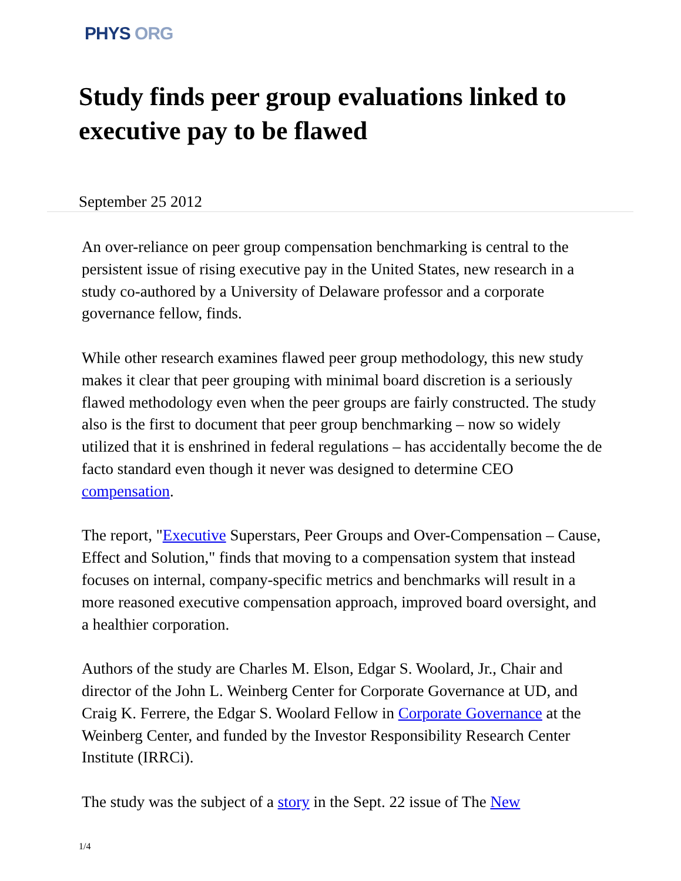PHYS ORG
Study finds peer group evaluations linked to executive pay to be flawed
September 25 2012
An over-reliance on peer group compensation benchmarking is central to the persistent issue of rising executive pay in the United States, new research in a study co-authored by a University of Delaware professor and a corporate governance fellow, finds.
While other research examines flawed peer group methodology, this new study makes it clear that peer grouping with minimal board discretion is a seriously flawed methodology even when the peer groups are fairly constructed. The study also is the first to document that peer group benchmarking – now so widely utilized that it is enshrined in federal regulations – has accidentally become the de facto standard even though it never was designed to determine CEO compensation.
The report, "Executive Superstars, Peer Groups and Over-Compensation – Cause, Effect and Solution," finds that moving to a compensation system that instead focuses on internal, company-specific metrics and benchmarks will result in a more reasoned executive compensation approach, improved board oversight, and a healthier corporation.
Authors of the study are Charles M. Elson, Edgar S. Woolard, Jr., Chair and director of the John L. Weinberg Center for Corporate Governance at UD, and Craig K. Ferrere, the Edgar S. Woolard Fellow in Corporate Governance at the Weinberg Center, and funded by the Investor Responsibility Research Center Institute (IRRCi).
The study was the subject of a story in the Sept. 22 issue of The New
1/4